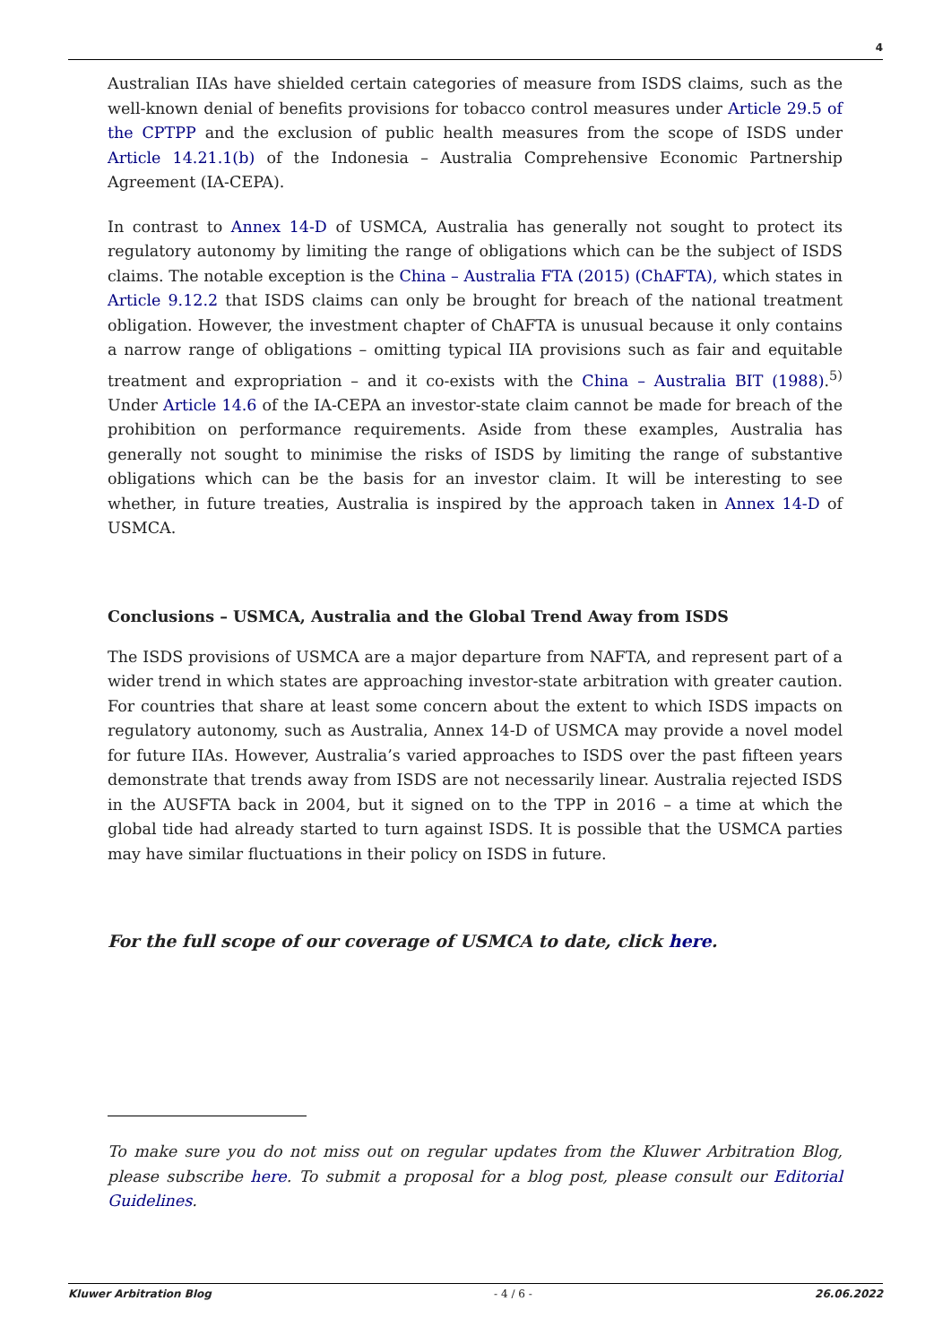4
Australian IIAs have shielded certain categories of measure from ISDS claims, such as the well-known denial of benefits provisions for tobacco control measures under Article 29.5 of the CPTPP and the exclusion of public health measures from the scope of ISDS under Article 14.21.1(b) of the Indonesia – Australia Comprehensive Economic Partnership Agreement (IA-CEPA).
In contrast to Annex 14-D of USMCA, Australia has generally not sought to protect its regulatory autonomy by limiting the range of obligations which can be the subject of ISDS claims. The notable exception is the China – Australia FTA (2015) (ChAFTA), which states in Article 9.12.2 that ISDS claims can only be brought for breach of the national treatment obligation. However, the investment chapter of ChAFTA is unusual because it only contains a narrow range of obligations – omitting typical IIA provisions such as fair and equitable treatment and expropriation – and it co-exists with the China – Australia BIT (1988).<sup>5)</sup> Under Article 14.6 of the IA-CEPA an investor-state claim cannot be made for breach of the prohibition on performance requirements. Aside from these examples, Australia has generally not sought to minimise the risks of ISDS by limiting the range of substantive obligations which can be the basis for an investor claim. It will be interesting to see whether, in future treaties, Australia is inspired by the approach taken in Annex 14-D of USMCA.
Conclusions – USMCA, Australia and the Global Trend Away from ISDS
The ISDS provisions of USMCA are a major departure from NAFTA, and represent part of a wider trend in which states are approaching investor-state arbitration with greater caution. For countries that share at least some concern about the extent to which ISDS impacts on regulatory autonomy, such as Australia, Annex 14-D of USMCA may provide a novel model for future IIAs. However, Australia’s varied approaches to ISDS over the past fifteen years demonstrate that trends away from ISDS are not necessarily linear. Australia rejected ISDS in the AUSFTA back in 2004, but it signed on to the TPP in 2016 – a time at which the global tide had already started to turn against ISDS. It is possible that the USMCA parties may have similar fluctuations in their policy on ISDS in future.
For the full scope of our coverage of USMCA to date, click here.
To make sure you do not miss out on regular updates from the Kluwer Arbitration Blog, please subscribe here. To submit a proposal for a blog post, please consult our Editorial Guidelines.
Kluwer Arbitration Blog - 4 / 6 - 26.06.2022